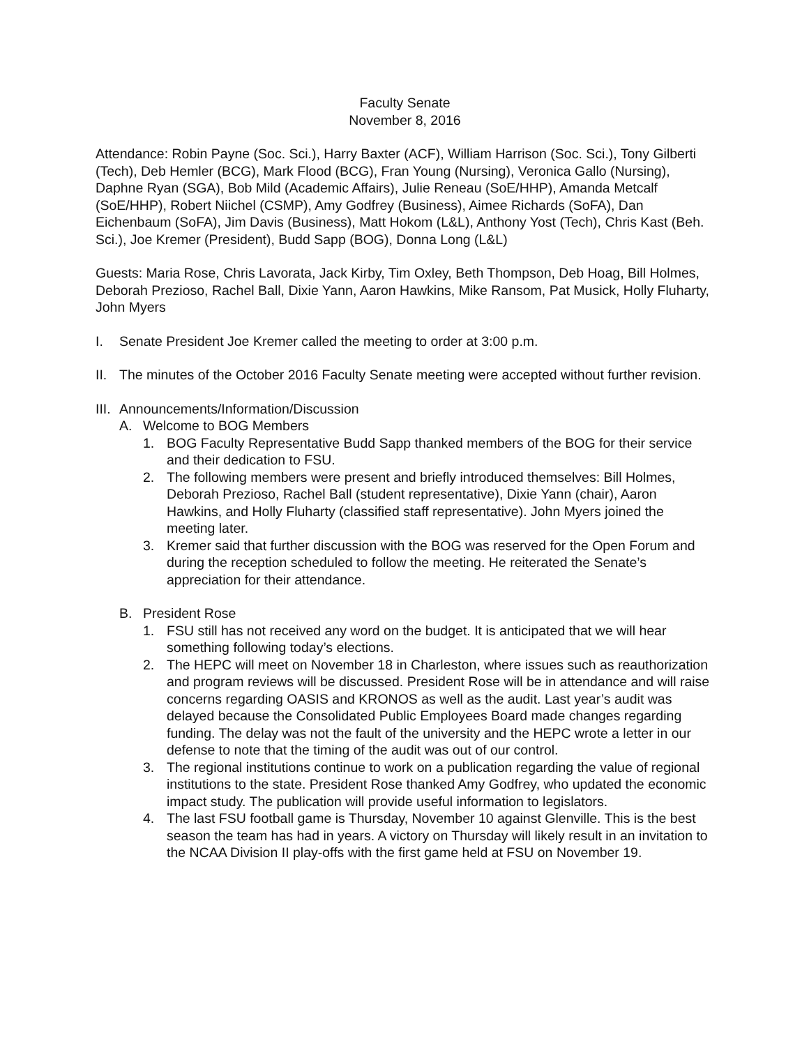Faculty Senate
November 8, 2016
Attendance: Robin Payne (Soc. Sci.), Harry Baxter (ACF), William Harrison (Soc. Sci.), Tony Gilberti (Tech), Deb Hemler (BCG), Mark Flood (BCG), Fran Young (Nursing), Veronica Gallo (Nursing), Daphne Ryan (SGA), Bob Mild (Academic Affairs), Julie Reneau (SoE/HHP), Amanda Metcalf (SoE/HHP), Robert Niichel (CSMP), Amy Godfrey (Business), Aimee Richards (SoFA), Dan Eichenbaum (SoFA), Jim Davis (Business), Matt Hokom (L&L), Anthony Yost (Tech), Chris Kast (Beh. Sci.), Joe Kremer (President), Budd Sapp (BOG), Donna Long (L&L)
Guests: Maria Rose, Chris Lavorata, Jack Kirby, Tim Oxley, Beth Thompson, Deb Hoag, Bill Holmes, Deborah Prezioso, Rachel Ball, Dixie Yann, Aaron Hawkins, Mike Ransom, Pat Musick, Holly Fluharty, John Myers
I. Senate President Joe Kremer called the meeting to order at 3:00 p.m.
II. The minutes of the October 2016 Faculty Senate meeting were accepted without further revision.
III. Announcements/Information/Discussion
A. Welcome to BOG Members
1. BOG Faculty Representative Budd Sapp thanked members of the BOG for their service and their dedication to FSU.
2. The following members were present and briefly introduced themselves: Bill Holmes, Deborah Prezioso, Rachel Ball (student representative), Dixie Yann (chair), Aaron Hawkins, and Holly Fluharty (classified staff representative). John Myers joined the meeting later.
3. Kremer said that further discussion with the BOG was reserved for the Open Forum and during the reception scheduled to follow the meeting. He reiterated the Senate’s appreciation for their attendance.
B. President Rose
1. FSU still has not received any word on the budget. It is anticipated that we will hear something following today’s elections.
2. The HEPC will meet on November 18 in Charleston, where issues such as reauthorization and program reviews will be discussed. President Rose will be in attendance and will raise concerns regarding OASIS and KRONOS as well as the audit. Last year’s audit was delayed because the Consolidated Public Employees Board made changes regarding funding. The delay was not the fault of the university and the HEPC wrote a letter in our defense to note that the timing of the audit was out of our control.
3. The regional institutions continue to work on a publication regarding the value of regional institutions to the state. President Rose thanked Amy Godfrey, who updated the economic impact study. The publication will provide useful information to legislators.
4. The last FSU football game is Thursday, November 10 against Glenville. This is the best season the team has had in years. A victory on Thursday will likely result in an invitation to the NCAA Division II play-offs with the first game held at FSU on November 19.